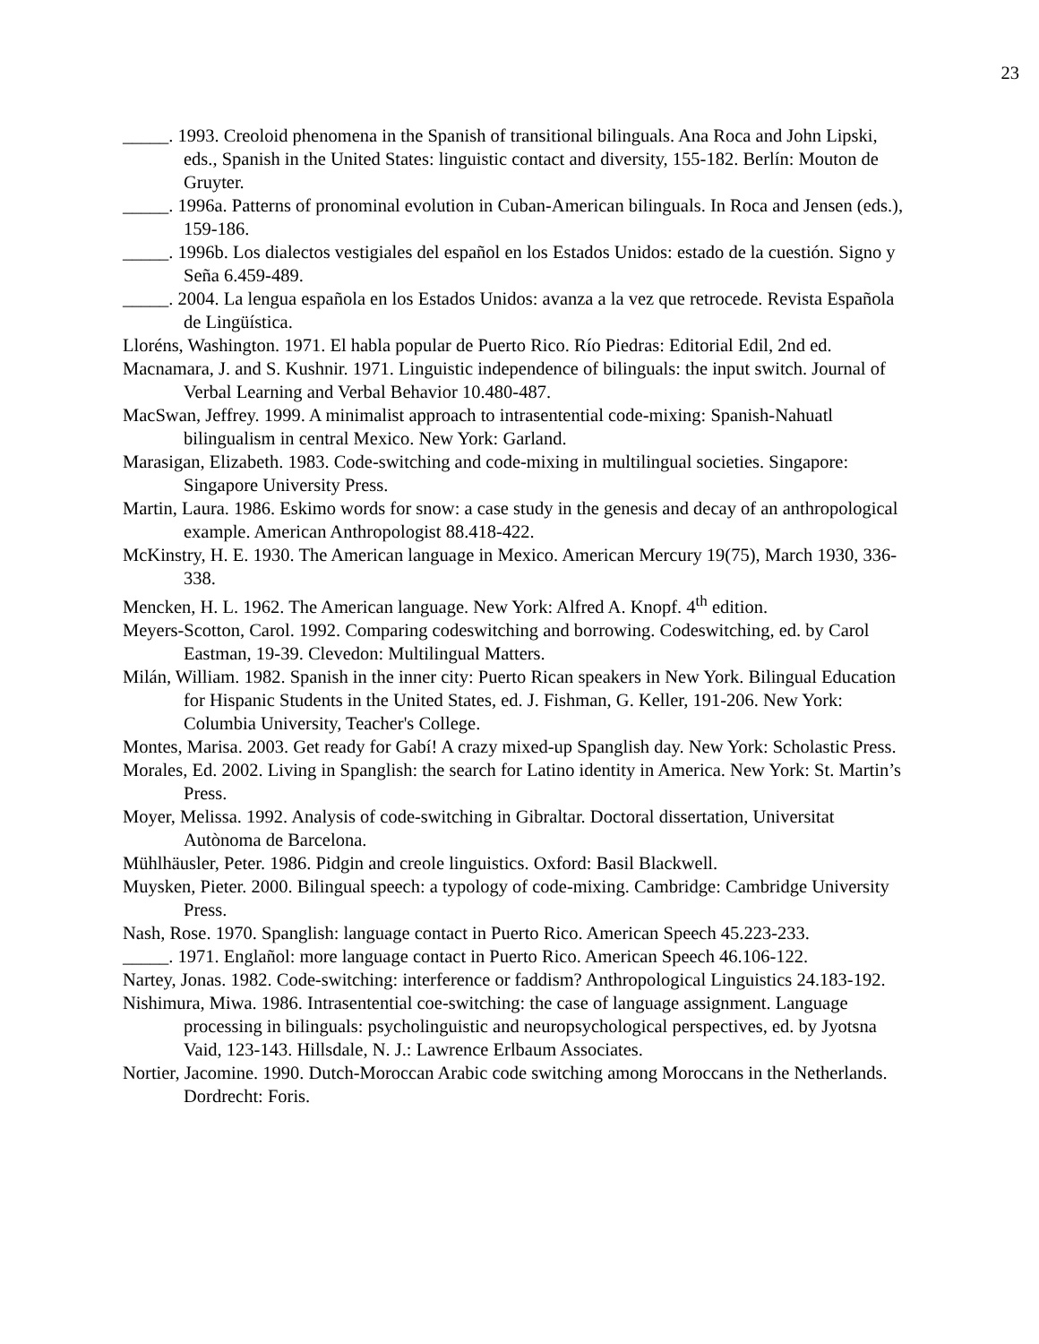23
_____. 1993. Creoloid phenomena in the Spanish of transitional bilinguals. Ana Roca and John Lipski, eds., Spanish in the United States: linguistic contact and diversity, 155-182. Berlín: Mouton de Gruyter.
_____. 1996a. Patterns of pronominal evolution in Cuban-American bilinguals. In Roca and Jensen (eds.), 159-186.
_____. 1996b. Los dialectos vestigiales del español en los Estados Unidos: estado de la cuestión. Signo y Seña 6.459-489.
_____. 2004. La lengua española en los Estados Unidos: avanza a la vez que retrocede. Revista Española de Lingüística.
Lloréns, Washington. 1971. El habla popular de Puerto Rico. Río Piedras: Editorial Edil, 2nd ed.
Macnamara, J. and S. Kushnir. 1971. Linguistic independence of bilinguals: the input switch. Journal of Verbal Learning and Verbal Behavior 10.480-487.
MacSwan, Jeffrey. 1999. A minimalist approach to intrasentential code-mixing: Spanish-Nahuatl bilingualism in central Mexico. New York: Garland.
Marasigan, Elizabeth. 1983. Code-switching and code-mixing in multilingual societies. Singapore: Singapore University Press.
Martin, Laura. 1986. Eskimo words for snow: a case study in the genesis and decay of an anthropological example. American Anthropologist 88.418-422.
McKinstry, H. E. 1930. The American language in Mexico. American Mercury 19(75), March 1930, 336-338.
Mencken, H. L. 1962. The American language. New York: Alfred A. Knopf. 4<sup>th</sup> edition.
Meyers-Scotton, Carol. 1992. Comparing codeswitching and borrowing. Codeswitching, ed. by Carol Eastman, 19-39. Clevedon: Multilingual Matters.
Milán, William. 1982. Spanish in the inner city: Puerto Rican speakers in New York. Bilingual Education for Hispanic Students in the United States, ed. J. Fishman, G. Keller, 191-206. New York: Columbia University, Teacher's College.
Montes, Marisa. 2003. Get ready for Gabí! A crazy mixed-up Spanglish day. New York: Scholastic Press.
Morales, Ed. 2002. Living in Spanglish: the search for Latino identity in America. New York: St. Martin’s Press.
Moyer, Melissa. 1992. Analysis of code-switching in Gibraltar. Doctoral dissertation, Universitat Autònoma de Barcelona.
Mühlhäusler, Peter. 1986. Pidgin and creole linguistics. Oxford: Basil Blackwell.
Muysken, Pieter. 2000. Bilingual speech: a typology of code-mixing. Cambridge: Cambridge University Press.
Nash, Rose. 1970. Spanglish: language contact in Puerto Rico. American Speech 45.223-233.
_____. 1971. Englañol: more language contact in Puerto Rico. American Speech 46.106-122.
Nartey, Jonas. 1982. Code-switching: interference or faddism? Anthropological Linguistics 24.183-192.
Nishimura, Miwa. 1986. Intrasentential coe-switching: the case of language assignment. Language processing in bilinguals: psycholinguistic and neuropsychological perspectives, ed. by Jyotsna Vaid, 123-143. Hillsdale, N. J.: Lawrence Erlbaum Associates.
Nortier, Jacomine. 1990. Dutch-Moroccan Arabic code switching among Moroccans in the Netherlands. Dordrecht: Foris.